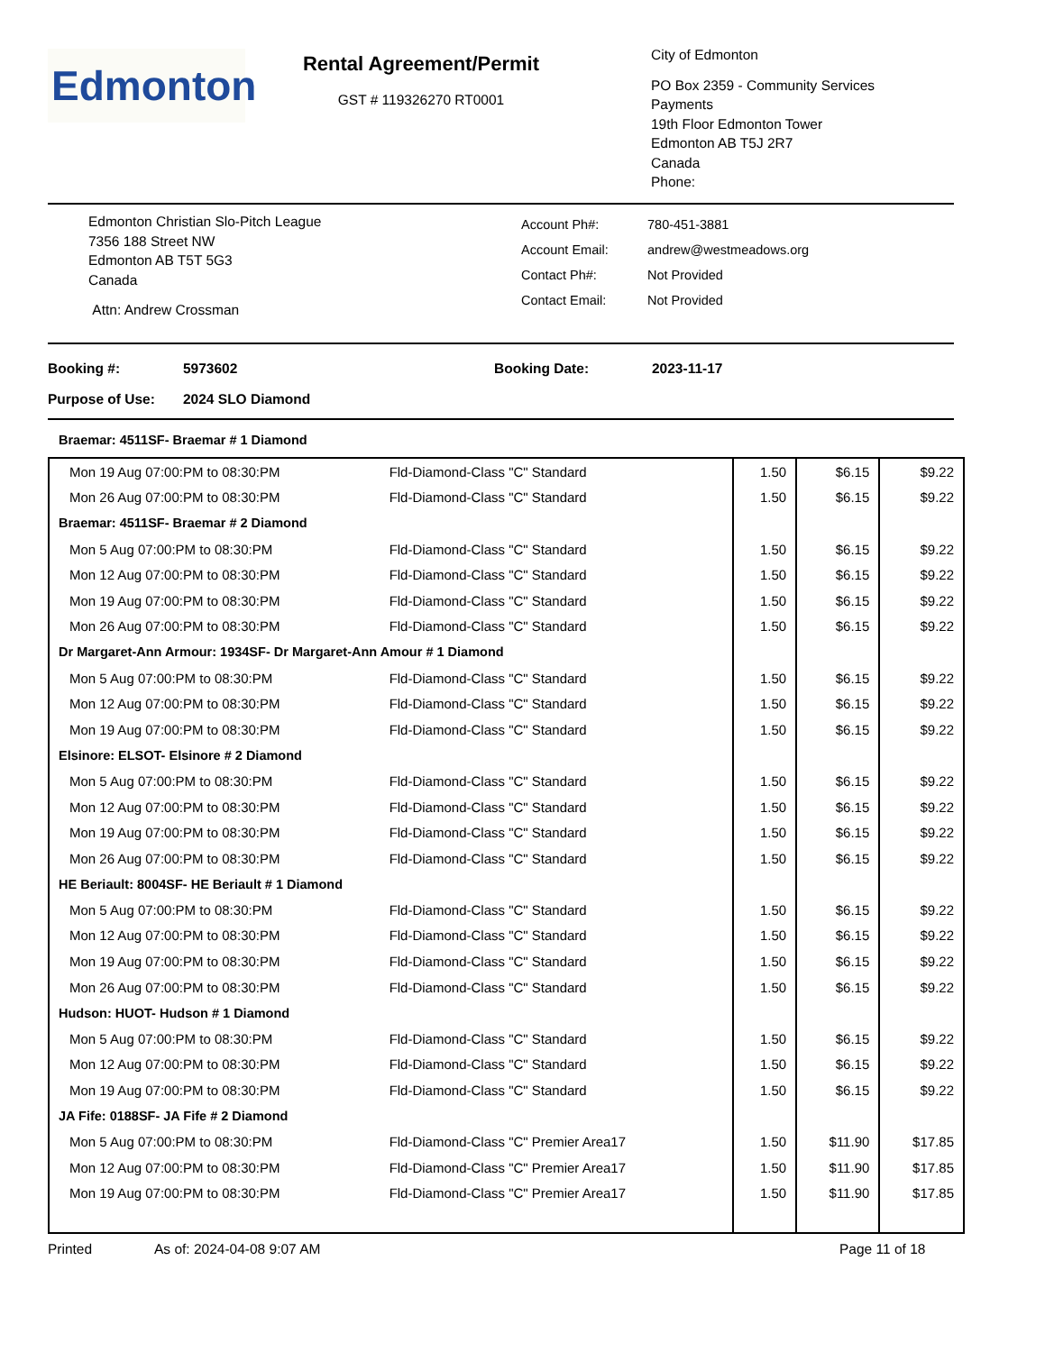Edmonton
Rental Agreement/Permit
GST # 119326270 RT0001
City of Edmonton
PO Box 2359 - Community Services
Payments
19th Floor Edmonton Tower
Edmonton AB T5J 2R7
Canada
Phone:
Edmonton Christian Slo-Pitch League
7356 188 Street NW
Edmonton AB T5T 5G3
Canada
Attn: Andrew Crossman
Account Ph#:
Account Email:
Contact Ph#:
Contact Email:
780-451-3881
andrew@westmeadows.org
Not Provided
Not Provided
Booking #: 5973602 Booking Date: 2023-11-17
Purpose of Use: 2024 SLO Diamond
Braemar: 4511SF- Braemar # 1 Diamond
| Mon 19 Aug 07:00:PM to 08:30:PM | Fld-Diamond-Class "C" Standard | 1.50 | $6.15 | $9.22 |
| Mon 26 Aug 07:00:PM to 08:30:PM | Fld-Diamond-Class "C" Standard | 1.50 | $6.15 | $9.22 |
| Braemar: 4511SF- Braemar # 2 Diamond | | | | |
| Mon 5 Aug 07:00:PM to 08:30:PM | Fld-Diamond-Class "C" Standard | 1.50 | $6.15 | $9.22 |
| Mon 12 Aug 07:00:PM to 08:30:PM | Fld-Diamond-Class "C" Standard | 1.50 | $6.15 | $9.22 |
| Mon 19 Aug 07:00:PM to 08:30:PM | Fld-Diamond-Class "C" Standard | 1.50 | $6.15 | $9.22 |
| Mon 26 Aug 07:00:PM to 08:30:PM | Fld-Diamond-Class "C" Standard | 1.50 | $6.15 | $9.22 |
| Dr Margaret-Ann Armour: 1934SF- Dr Margaret-Ann Amour # 1 Diamond | | | | |
| Mon 5 Aug 07:00:PM to 08:30:PM | Fld-Diamond-Class "C" Standard | 1.50 | $6.15 | $9.22 |
| Mon 12 Aug 07:00:PM to 08:30:PM | Fld-Diamond-Class "C" Standard | 1.50 | $6.15 | $9.22 |
| Mon 19 Aug 07:00:PM to 08:30:PM | Fld-Diamond-Class "C" Standard | 1.50 | $6.15 | $9.22 |
| Elsinore: ELSOT- Elsinore # 2 Diamond | | | | |
| Mon 5 Aug 07:00:PM to 08:30:PM | Fld-Diamond-Class "C" Standard | 1.50 | $6.15 | $9.22 |
| Mon 12 Aug 07:00:PM to 08:30:PM | Fld-Diamond-Class "C" Standard | 1.50 | $6.15 | $9.22 |
| Mon 19 Aug 07:00:PM to 08:30:PM | Fld-Diamond-Class "C" Standard | 1.50 | $6.15 | $9.22 |
| Mon 26 Aug 07:00:PM to 08:30:PM | Fld-Diamond-Class "C" Standard | 1.50 | $6.15 | $9.22 |
| HE Beriault: 8004SF- HE Beriault # 1 Diamond | | | | |
| Mon 5 Aug 07:00:PM to 08:30:PM | Fld-Diamond-Class "C" Standard | 1.50 | $6.15 | $9.22 |
| Mon 12 Aug 07:00:PM to 08:30:PM | Fld-Diamond-Class "C" Standard | 1.50 | $6.15 | $9.22 |
| Mon 19 Aug 07:00:PM to 08:30:PM | Fld-Diamond-Class "C" Standard | 1.50 | $6.15 | $9.22 |
| Mon 26 Aug 07:00:PM to 08:30:PM | Fld-Diamond-Class "C" Standard | 1.50 | $6.15 | $9.22 |
| Hudson: HUOT- Hudson # 1 Diamond | | | | |
| Mon 5 Aug 07:00:PM to 08:30:PM | Fld-Diamond-Class "C" Standard | 1.50 | $6.15 | $9.22 |
| Mon 12 Aug 07:00:PM to 08:30:PM | Fld-Diamond-Class "C" Standard | 1.50 | $6.15 | $9.22 |
| Mon 19 Aug 07:00:PM to 08:30:PM | Fld-Diamond-Class "C" Standard | 1.50 | $6.15 | $9.22 |
| JA Fife: 0188SF- JA Fife # 2 Diamond | | | | |
| Mon 5 Aug 07:00:PM to 08:30:PM | Fld-Diamond-Class "C" Premier Area17 | 1.50 | $11.90 | $17.85 |
| Mon 12 Aug 07:00:PM to 08:30:PM | Fld-Diamond-Class "C" Premier Area17 | 1.50 | $11.90 | $17.85 |
| Mon 19 Aug 07:00:PM to 08:30:PM | Fld-Diamond-Class "C" Premier Area17 | 1.50 | $11.90 | $17.85 |
Printed As of: 2024-04-08 9:07 AM Page 11 of 18